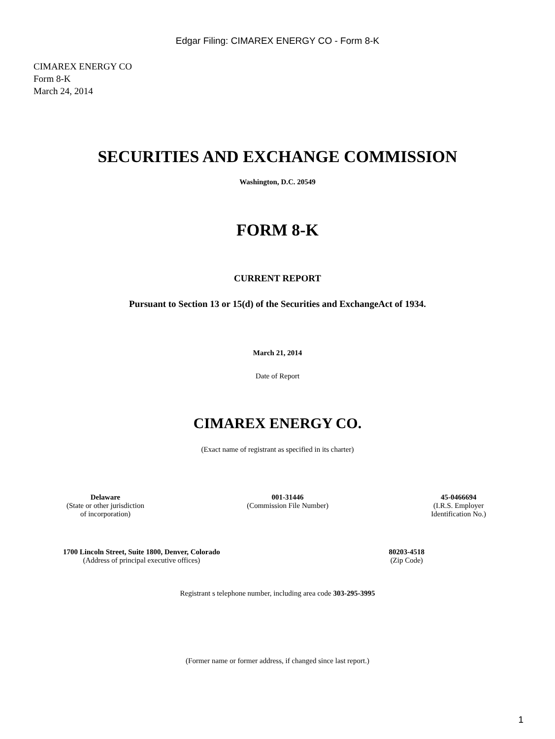Edgar Filing: CIMAREX ENERGY CO - Form 8-K
CIMAREX ENERGY CO
Form 8-K
March 24, 2014
SECURITIES AND EXCHANGE COMMISSION
Washington, D.C. 20549
FORM 8-K
CURRENT REPORT
Pursuant to Section 13 or 15(d) of the Securities and ExchangeAct of 1934.
March 21, 2014
Date of Report
CIMAREX ENERGY CO.
(Exact name of registrant as specified in its charter)
Delaware
(State or other jurisdiction
of incorporation)
001-31446
(Commission File Number)
45-0466694
(I.R.S. Employer
Identification No.)
1700 Lincoln Street, Suite 1800, Denver, Colorado
(Address of principal executive offices)
80203-4518
(Zip Code)
Registrant s telephone number, including area code 303-295-3995
(Former name or former address, if changed since last report.)
1